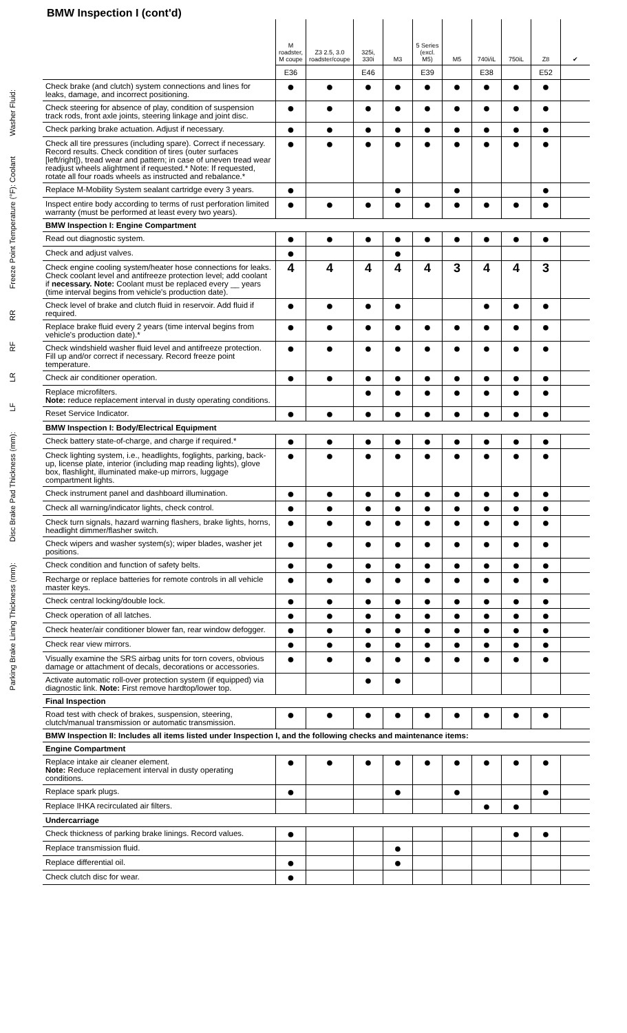Washer Fluid:
Freeze Point Temperature (°F): Coolant
RR
RF
LR
LF
Disc Brake Pad Thickness (mm):
Parking Brake Lining Thickness (mm):
BMW Inspection I (cont'd)
| | M roadster, M coupe | Z3 2.5, 3.0 roadster/coupe | 325i, 330i | M3 | 5 Series (excl. M5) | M5 | 740i/iL | 750iL | Z8 | ✔ |
| | E36 | | E46 | | E39 | | E38 | | E52 | |
| Check brake (and clutch) system connections and lines for leaks, damage, and incorrect positioning. | ● | ● | ● | ● | ● | ● | ● | ● | ● | |
| Check steering for absence of play, condition of suspension track rods, front axle joints, steering linkage and joint disc. | ● | ● | ● | ● | ● | ● | ● | ● | ● | |
| Check parking brake actuation. Adjust if necessary. | ● | ● | ● | ● | ● | ● | ● | ● | ● | |
| Check all tire pressures (including spare). Correct if necessary. Record results. Check condition of tires (outer surfaces [left/right]), tread wear and pattern; in case of uneven tread wear readjust wheels alightment if requested.* Note: If requested, rotate all four roads wheels as instructed and rebalance.* | ● | ● | ● | ● | ● | ● | ● | ● | ● | |
| Replace M-Mobility System sealant cartridge every 3 years. | ● | | | ● | | ● | | | ● | |
| Inspect entire body according to terms of rust perforation limited warranty (must be performed at least every two years). | ● | ● | ● | ● | ● | ● | ● | ● | ● | |
| BMW Inspection I: Engine Compartment | | | | | | | | | | |
| Read out diagnostic system. | ● | ● | ● | ● | ● | ● | ● | ● | ● | |
| Check and adjust valves. | ● | | | ● | | | | | | |
| Check engine cooling system/heater hose connections for leaks. Check coolant level and antifreeze protection level; add coolant if necessary. Note: Coolant must be replaced every __ years (time interval begins from vehicle's production date). | 4 | 4 | 4 | 4 | 4 | 3 | 4 | 4 | 3 | |
| Check level of brake and clutch fluid in reservoir. Add fluid if required. | ● | ● | ● | ● | | | ● | ● | ● | |
| Replace brake fluid every 2 years (time interval begins from vehicle's production date).* | ● | ● | ● | ● | ● | ● | ● | ● | ● | |
| Check windshield washer fluid level and antifreeze protection. Fill up and/or correct if necessary. Record freeze point temperature. | ● | ● | ● | ● | ● | ● | ● | ● | ● | |
| Check air conditioner operation. | ● | ● | ● | ● | ● | ● | ● | ● | ● | |
| Replace microfilters. Note: reduce replacement interval in dusty operating conditions. | | | ● | ● | ● | ● | ● | ● | ● | |
| Reset Service Indicator. | ● | ● | ● | ● | ● | ● | ● | ● | ● | |
| BMW Inspection I: Body/Electrical Equipment | | | | | | | | | | |
| Check battery state-of-charge, and charge if required.* | ● | ● | ● | ● | ● | ● | ● | ● | ● | |
| Check lighting system, i.e., headlights, foglights, parking, back-up, license plate, interior (including map reading lights), glove box, flashlight, illuminated make-up mirrors, luggage compartment lights. | ● | ● | ● | ● | ● | ● | ● | ● | ● | |
| Check instrument panel and dashboard illumination. | ● | ● | ● | ● | ● | ● | ● | ● | ● | |
| Check all warning/indicator lights, check control. | ● | ● | ● | ● | ● | ● | ● | ● | ● | |
| Check turn signals, hazard warning flashers, brake lights, horns, headlight dimmer/flasher switch. | ● | ● | ● | ● | ● | ● | ● | ● | ● | |
| Check wipers and washer system(s); wiper blades, washer jet positions. | ● | ● | ● | ● | ● | ● | ● | ● | ● | |
| Check condition and function of safety belts. | ● | ● | ● | ● | ● | ● | ● | ● | ● | |
| Recharge or replace batteries for remote controls in all vehicle master keys. | ● | ● | ● | ● | ● | ● | ● | ● | ● | |
| Check central locking/double lock. | ● | ● | ● | ● | ● | ● | ● | ● | ● | |
| Check operation of all latches. | ● | ● | ● | ● | ● | ● | ● | ● | ● | |
| Check heater/air conditioner blower fan, rear window defogger. | ● | ● | ● | ● | ● | ● | ● | ● | ● | |
| Check rear view mirrors. | ● | ● | ● | ● | ● | ● | ● | ● | ● | |
| Visually examine the SRS airbag units for torn covers, obvious damage or attachment of decals, decorations or accessories. | ● | ● | ● | ● | ● | ● | ● | ● | ● | |
| Activate automatic roll-over protection system (if equipped) via diagnostic link. Note: First remove hardtop/lower top. | | | ● | ● | | | | | | |
| Final Inspection | | | | | | | | | | |
| Road test with check of brakes, suspension, steering, clutch/manual transmission or automatic transmission. | ● | ● | ● | ● | ● | ● | ● | ● | ● | |
| BMW Inspection II: Includes all items listed under Inspection I, and the following checks and maintenance items: | | | | | | | | | | |
| Engine Compartment | | | | | | | | | | |
| Replace intake air cleaner element. Note: Reduce replacement interval in dusty operating conditions. | ● | ● | ● | ● | ● | ● | ● | ● | ● | |
| Replace spark plugs. | ● | | | ● | | ● | | | ● | |
| Replace IHKA recirculated air filters. | | | | | | | ● | ● | | |
| Undercarriage | | | | | | | | | | |
| Check thickness of parking brake linings. Record values. | ● | | | | | | | ● | ● | |
| Replace transmission fluid. | | | | ● | | | | | | |
| Replace differential oil. | ● | | | ● | | | | | | |
| Check clutch disc for wear. | ● | | | | | | | | | |